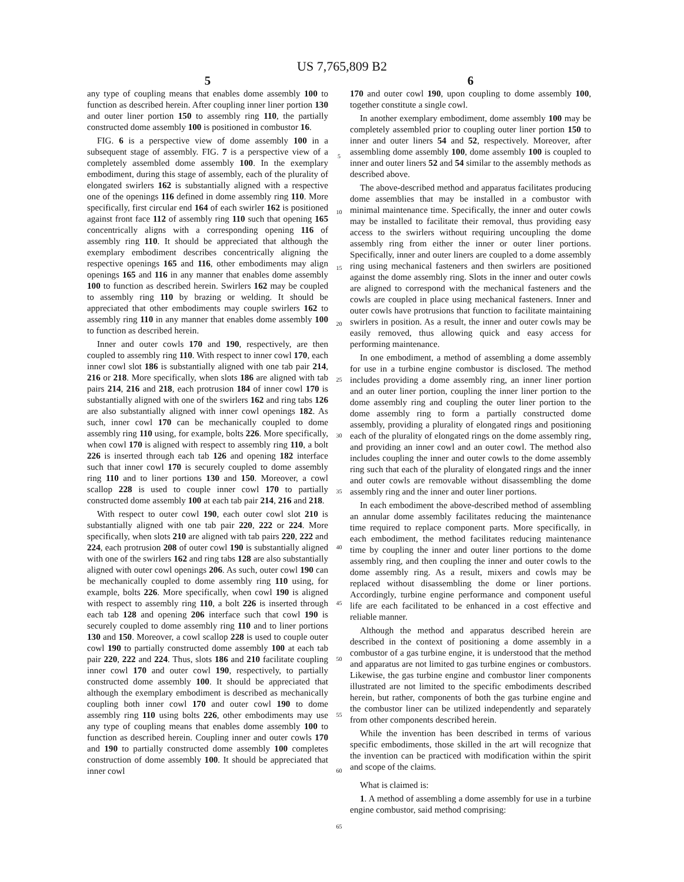US 7,765,809 B2
5
any type of coupling means that enables dome assembly 100 to function as described herein. After coupling inner liner portion 130 and outer liner portion 150 to assembly ring 110, the partially constructed dome assembly 100 is positioned in combustor 16.
FIG. 6 is a perspective view of dome assembly 100 in a subsequent stage of assembly. FIG. 7 is a perspective view of a completely assembled dome assembly 100. In the exemplary embodiment, during this stage of assembly, each of the plurality of elongated swirlers 162 is substantially aligned with a respective one of the openings 116 defined in dome assembly ring 110. More specifically, first circular end 164 of each swirler 162 is positioned against front face 112 of assembly ring 110 such that opening 165 concentrically aligns with a corresponding opening 116 of assembly ring 110. It should be appreciated that although the exemplary embodiment describes concentrically aligning the respective openings 165 and 116, other embodiments may align openings 165 and 116 in any manner that enables dome assembly 100 to function as described herein. Swirlers 162 may be coupled to assembly ring 110 by brazing or welding. It should be appreciated that other embodiments may couple swirlers 162 to assembly ring 110 in any manner that enables dome assembly 100 to function as described herein.
Inner and outer cowls 170 and 190, respectively, are then coupled to assembly ring 110. With respect to inner cowl 170, each inner cowl slot 186 is substantially aligned with one tab pair 214, 216 or 218. More specifically, when slots 186 are aligned with tab pairs 214, 216 and 218, each protrusion 184 of inner cowl 170 is substantially aligned with one of the swirlers 162 and ring tabs 126 are also substantially aligned with inner cowl openings 182. As such, inner cowl 170 can be mechanically coupled to dome assembly ring 110 using, for example, bolts 226. More specifically, when cowl 170 is aligned with respect to assembly ring 110, a bolt 226 is inserted through each tab 126 and opening 182 interface such that inner cowl 170 is securely coupled to dome assembly ring 110 and to liner portions 130 and 150. Moreover, a cowl scallop 228 is used to couple inner cowl 170 to partially constructed dome assembly 100 at each tab pair 214, 216 and 218.
With respect to outer cowl 190, each outer cowl slot 210 is substantially aligned with one tab pair 220, 222 or 224. More specifically, when slots 210 are aligned with tab pairs 220, 222 and 224, each protrusion 208 of outer cowl 190 is substantially aligned with one of the swirlers 162 and ring tabs 128 are also substantially aligned with outer cowl openings 206. As such, outer cowl 190 can be mechanically coupled to dome assembly ring 110 using, for example, bolts 226. More specifically, when cowl 190 is aligned with respect to assembly ring 110, a bolt 226 is inserted through each tab 128 and opening 206 interface such that cowl 190 is securely coupled to dome assembly ring 110 and to liner portions 130 and 150. Moreover, a cowl scallop 228 is used to couple outer cowl 190 to partially constructed dome assembly 100 at each tab pair 220, 222 and 224. Thus, slots 186 and 210 facilitate coupling inner cowl 170 and outer cowl 190, respectively, to partially constructed dome assembly 100. It should be appreciated that although the exemplary embodiment is described as mechanically coupling both inner cowl 170 and outer cowl 190 to dome assembly ring 110 using bolts 226, other embodiments may use any type of coupling means that enables dome assembly 100 to function as described herein. Coupling inner and outer cowls 170 and 190 to partially constructed dome assembly 100 completes construction of dome assembly 100. It should be appreciated that inner cowl
5
10
15
20
25
30
35
40
45
50
55
60
65
6
170 and outer cowl 190, upon coupling to dome assembly 100, together constitute a single cowl.
In another exemplary embodiment, dome assembly 100 may be completely assembled prior to coupling outer liner portion 150 to inner and outer liners 54 and 52, respectively. Moreover, after assembling dome assembly 100, dome assembly 100 is coupled to inner and outer liners 52 and 54 similar to the assembly methods as described above.
The above-described method and apparatus facilitates producing dome assemblies that may be installed in a combustor with minimal maintenance time. Specifically, the inner and outer cowls may be installed to facilitate their removal, thus providing easy access to the swirlers without requiring uncoupling the dome assembly ring from either the inner or outer liner portions. Specifically, inner and outer liners are coupled to a dome assembly ring using mechanical fasteners and then swirlers are positioned against the dome assembly ring. Slots in the inner and outer cowls are aligned to correspond with the mechanical fasteners and the cowls are coupled in place using mechanical fasteners. Inner and outer cowls have protrusions that function to facilitate maintaining swirlers in position. As a result, the inner and outer cowls may be easily removed, thus allowing quick and easy access for performing maintenance.
In one embodiment, a method of assembling a dome assembly for use in a turbine engine combustor is disclosed. The method includes providing a dome assembly ring, an inner liner portion and an outer liner portion, coupling the inner liner portion to the dome assembly ring and coupling the outer liner portion to the dome assembly ring to form a partially constructed dome assembly, providing a plurality of elongated rings and positioning each of the plurality of elongated rings on the dome assembly ring, and providing an inner cowl and an outer cowl. The method also includes coupling the inner and outer cowls to the dome assembly ring such that each of the plurality of elongated rings and the inner and outer cowls are removable without disassembling the dome assembly ring and the inner and outer liner portions.
In each embodiment the above-described method of assembling an annular dome assembly facilitates reducing the maintenance time required to replace component parts. More specifically, in each embodiment, the method facilitates reducing maintenance time by coupling the inner and outer liner portions to the dome assembly ring, and then coupling the inner and outer cowls to the dome assembly ring. As a result, mixers and cowls may be replaced without disassembling the dome or liner portions. Accordingly, turbine engine performance and component useful life are each facilitated to be enhanced in a cost effective and reliable manner.
Although the method and apparatus described herein are described in the context of positioning a dome assembly in a combustor of a gas turbine engine, it is understood that the method and apparatus are not limited to gas turbine engines or combustors. Likewise, the gas turbine engine and combustor liner components illustrated are not limited to the specific embodiments described herein, but rather, components of both the gas turbine engine and the combustor liner can be utilized independently and separately from other components described herein.
While the invention has been described in terms of various specific embodiments, those skilled in the art will recognize that the invention can be practiced with modification within the spirit and scope of the claims.
What is claimed is:
1. A method of assembling a dome assembly for use in a turbine engine combustor, said method comprising: